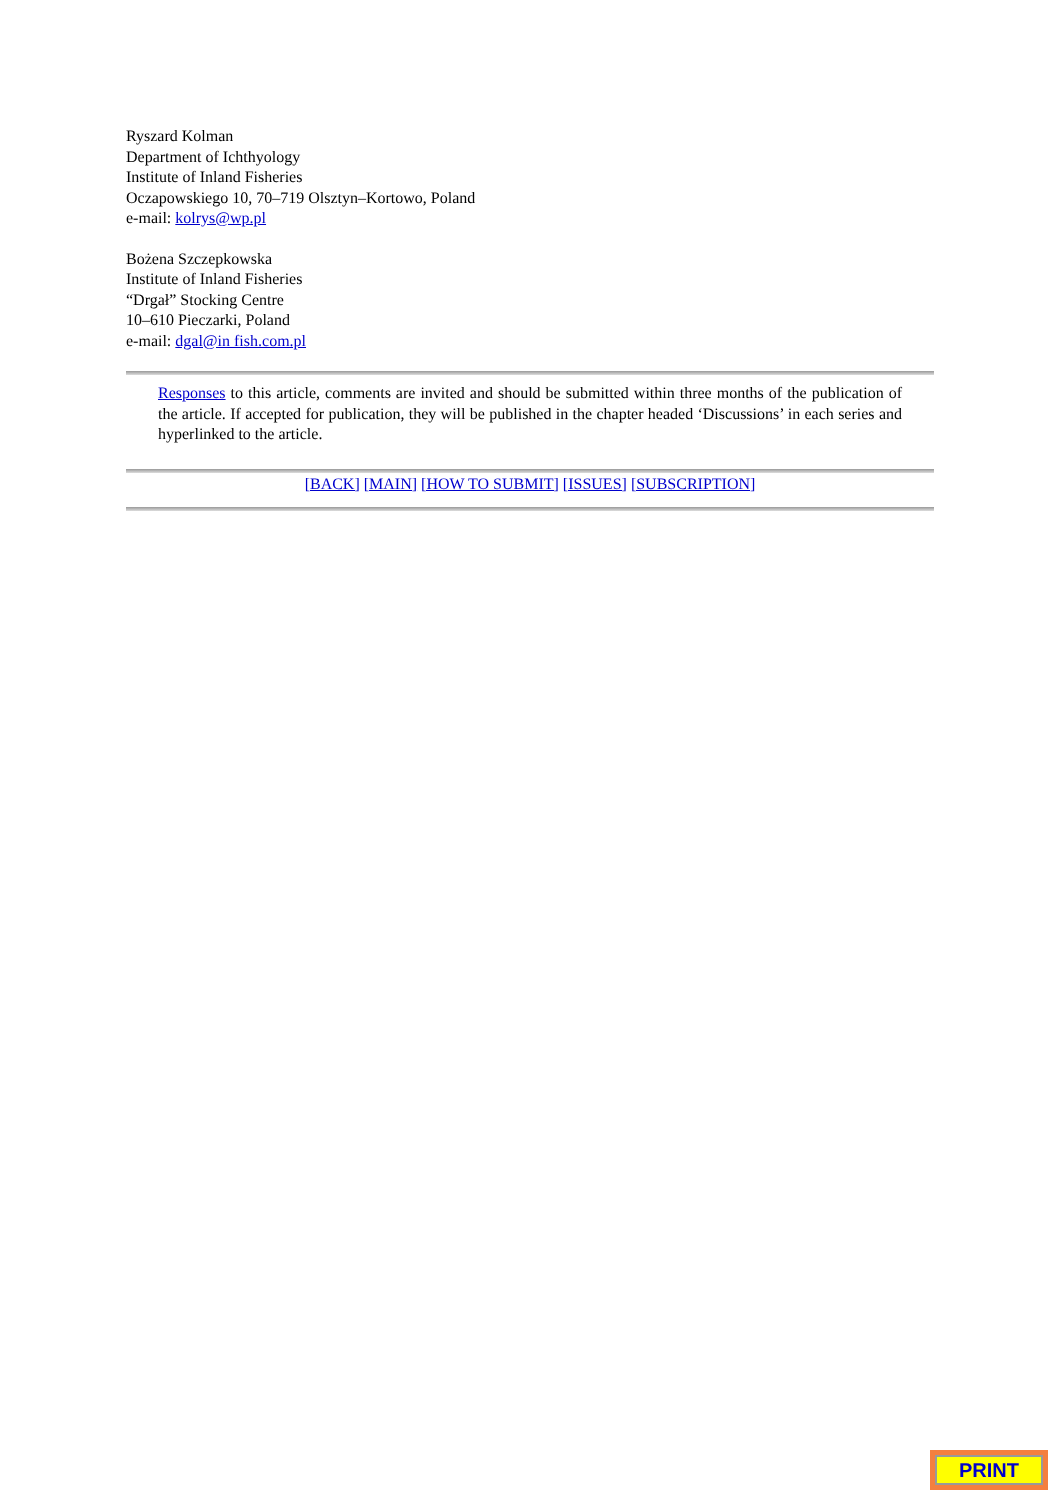Ryszard Kolman
Department of Ichthyology
Institute of Inland Fisheries
Oczapowskiego 10, 70–719 Olsztyn–Kortowo, Poland
e-mail: kolrys@wp.pl
Bożena Szczepkowska
Institute of Inland Fisheries
“Drgał” Stocking Centre
10–610 Pieczarki, Poland
e-mail: dgal@in fish.com.pl
Responses to this article, comments are invited and should be submitted within three months of the publication of the article. If accepted for publication, they will be published in the chapter headed ‘Discussions’ in each series and hyperlinked to the article.
[BACK] [MAIN] [HOW TO SUBMIT] [ISSUES] [SUBSCRIPTION]
PRINT